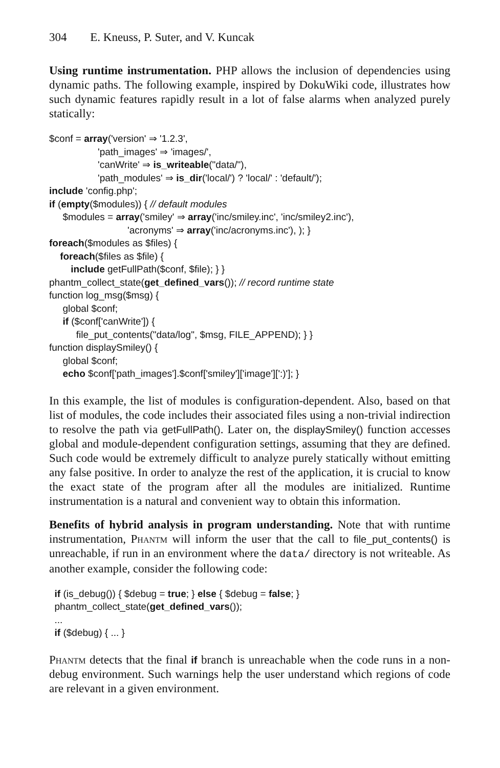304 E. Kneuss, P. Suter, and V. Kuncak
Using runtime instrumentation. PHP allows the inclusion of dependencies using dynamic paths. The following example, inspired by DokuWiki code, illustrates how such dynamic features rapidly result in a lot of false alarms when analyzed purely statically:
$conf = array('version' ⇒ '1.2.3', 'path_images' ⇒ 'images/', 'canWrite' ⇒ is_writeable("data/"), 'path_modules' ⇒ is_dir('local/') ? 'local/' : 'default/'); include 'config.php'; if (empty($modules)) { // default modules $modules = array('smiley' ⇒ array('inc/smiley.inc', 'inc/smiley2.inc'), 'acronyms' ⇒ array('inc/acronyms.inc'), ); } foreach($modules as $files) { foreach($files as $file) { include getFullPath($conf, $file); } } phantm_collect_state(get_defined_vars()); // record runtime state function log_msg($msg) { global $conf; if ($conf['canWrite']) { file_put_contents("data/log", $msg, FILE_APPEND); } } function displaySmiley() { global $conf; echo $conf['path_images'].$conf['smiley']['image'][':)']; }
In this example, the list of modules is configuration-dependent. Also, based on that list of modules, the code includes their associated files using a non-trivial indirection to resolve the path via getFullPath(). Later on, the displaySmiley() function accesses global and module-dependent configuration settings, assuming that they are defined. Such code would be extremely difficult to analyze purely statically without emitting any false positive. In order to analyze the rest of the application, it is crucial to know the exact state of the program after all the modules are initialized. Runtime instrumentation is a natural and convenient way to obtain this information.
Benefits of hybrid analysis in program understanding. Note that with runtime instrumentation, Phantm will inform the user that the call to file_put_contents() is unreachable, if run in an environment where the data/ directory is not writeable. As another example, consider the following code:
if (is_debug()) { $debug = true; } else { $debug = false; } phantm_collect_state(get_defined_vars()); ... if ($debug) { ... }
Phantm detects that the final if branch is unreachable when the code runs in a non-debug environment. Such warnings help the user understand which regions of code are relevant in a given environment.